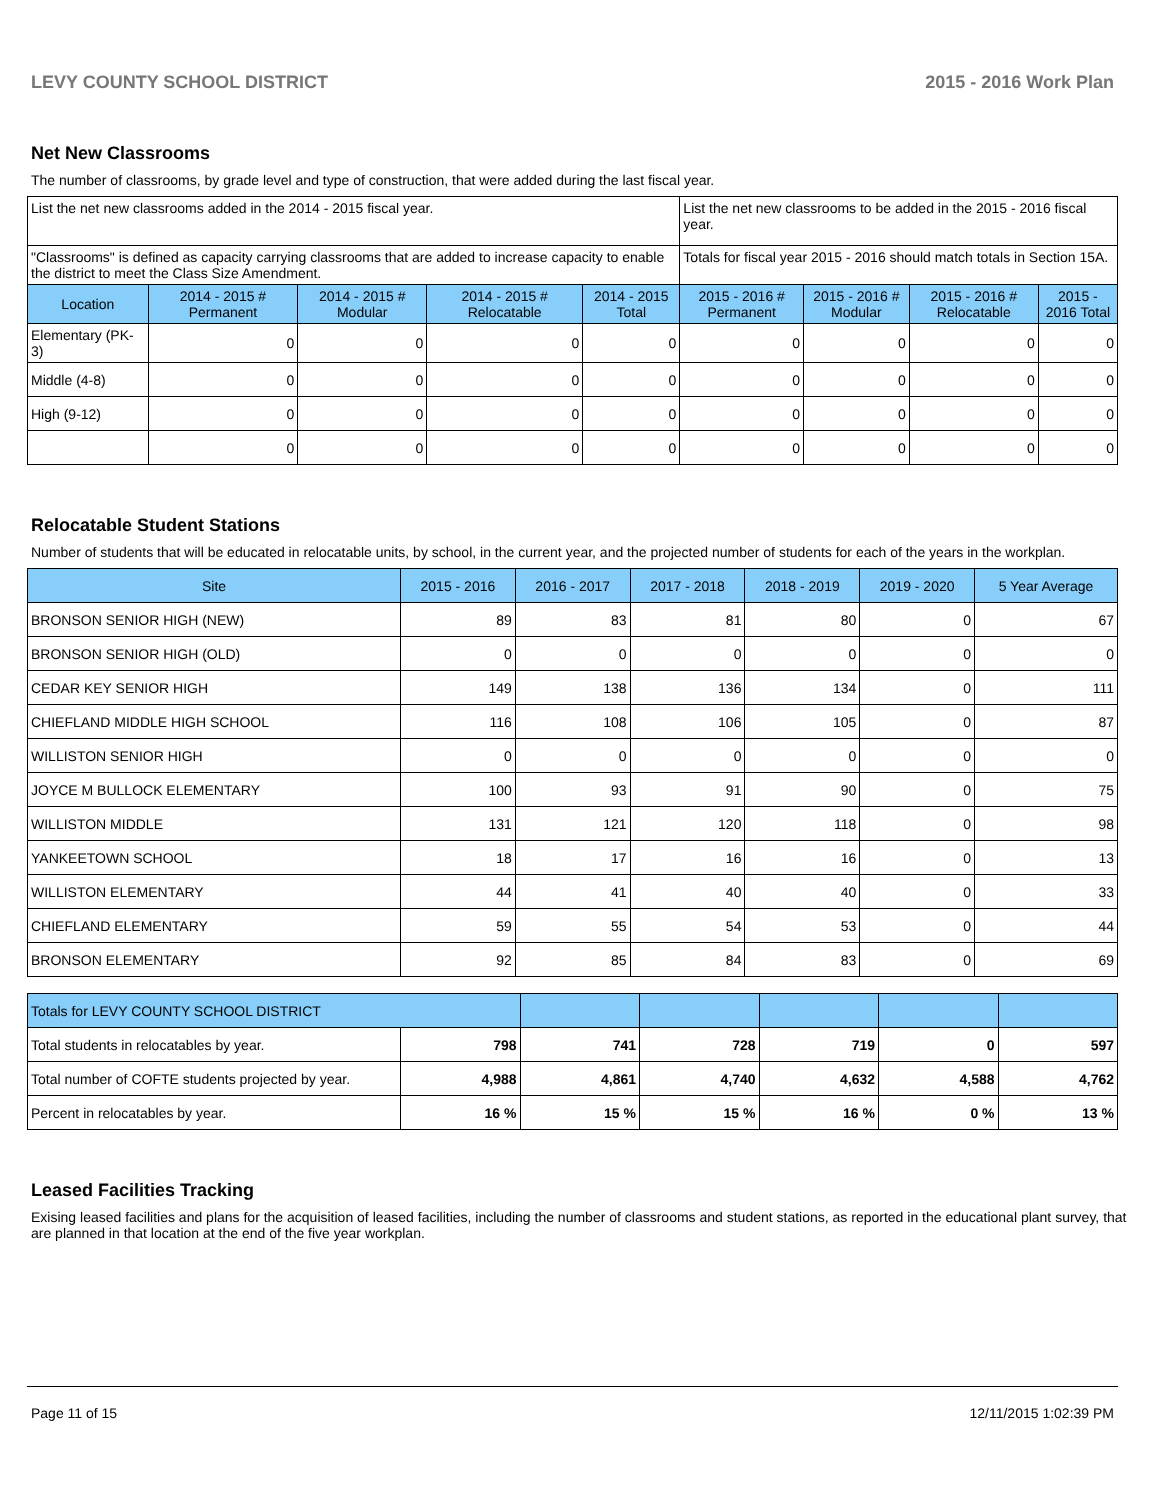LEVY COUNTY SCHOOL DISTRICT 2015 - 2016 Work Plan
Net New Classrooms
The number of classrooms, by grade level and type of construction, that were added during the last fiscal year.
| List the net new classrooms added in the 2014 - 2015 fiscal year. | | | | | List the net new classrooms to be added in the 2015 - 2016 fiscal year. | | | |
| "Classrooms" is defined as capacity carrying classrooms that are added to increase capacity to enable the district to meet the Class Size Amendment. | | | | | Totals for fiscal year 2015 - 2016 should match totals in Section 15A. | | | |
| Location | 2014 - 2015 # Permanent | 2014 - 2015 # Modular | 2014 - 2015 # Relocatable | 2014 - 2015 Total | 2015 - 2016 # Permanent | 2015 - 2016 # Modular | 2015 - 2016 # Relocatable | 2015 - 2016 Total |
| Elementary (PK-3) | 0 | 0 | 0 | 0 | 0 | 0 | 0 | 0 |
| Middle (4-8) | 0 | 0 | 0 | 0 | 0 | 0 | 0 | 0 |
| High (9-12) | 0 | 0 | 0 | 0 | 0 | 0 | 0 | 0 |
| | 0 | 0 | 0 | 0 | 0 | 0 | 0 | 0 |
Relocatable Student Stations
Number of students that will be educated in relocatable units, by school, in the current year, and the projected number of students for each of the years in the workplan.
| Site | 2015 - 2016 | 2016 - 2017 | 2017 - 2018 | 2018 - 2019 | 2019 - 2020 | 5 Year Average |
| --- | --- | --- | --- | --- | --- | --- |
| BRONSON SENIOR HIGH (NEW) | 89 | 83 | 81 | 80 | 0 | 67 |
| BRONSON SENIOR HIGH (OLD) | 0 | 0 | 0 | 0 | 0 | 0 |
| CEDAR KEY SENIOR HIGH | 149 | 138 | 136 | 134 | 0 | 111 |
| CHIEFLAND MIDDLE HIGH SCHOOL | 116 | 108 | 106 | 105 | 0 | 87 |
| WILLISTON SENIOR HIGH | 0 | 0 | 0 | 0 | 0 | 0 |
| JOYCE M BULLOCK ELEMENTARY | 100 | 93 | 91 | 90 | 0 | 75 |
| WILLISTON MIDDLE | 131 | 121 | 120 | 118 | 0 | 98 |
| YANKEETOWN SCHOOL | 18 | 17 | 16 | 16 | 0 | 13 |
| WILLISTON ELEMENTARY | 44 | 41 | 40 | 40 | 0 | 33 |
| CHIEFLAND ELEMENTARY | 59 | 55 | 54 | 53 | 0 | 44 |
| BRONSON ELEMENTARY | 92 | 85 | 84 | 83 | 0 | 69 |
| Totals for LEVY COUNTY SCHOOL DISTRICT | | | | | | |
| Total students in relocatables by year. | 798 | 741 | 728 | 719 | 0 | 597 |
| Total number of COFTE students projected by year. | 4,988 | 4,861 | 4,740 | 4,632 | 4,588 | 4,762 |
| Percent in relocatables by year. | 16 % | 15 % | 15 % | 16 % | 0 % | 13 % |
Leased Facilities Tracking
Exising leased facilities and plans for the acquisition of leased facilities, including the number of classrooms and student stations, as reported in the educational plant survey, that are planned in that location at the end of the five year workplan.
Page 11 of 15 12/11/2015 1:02:39 PM